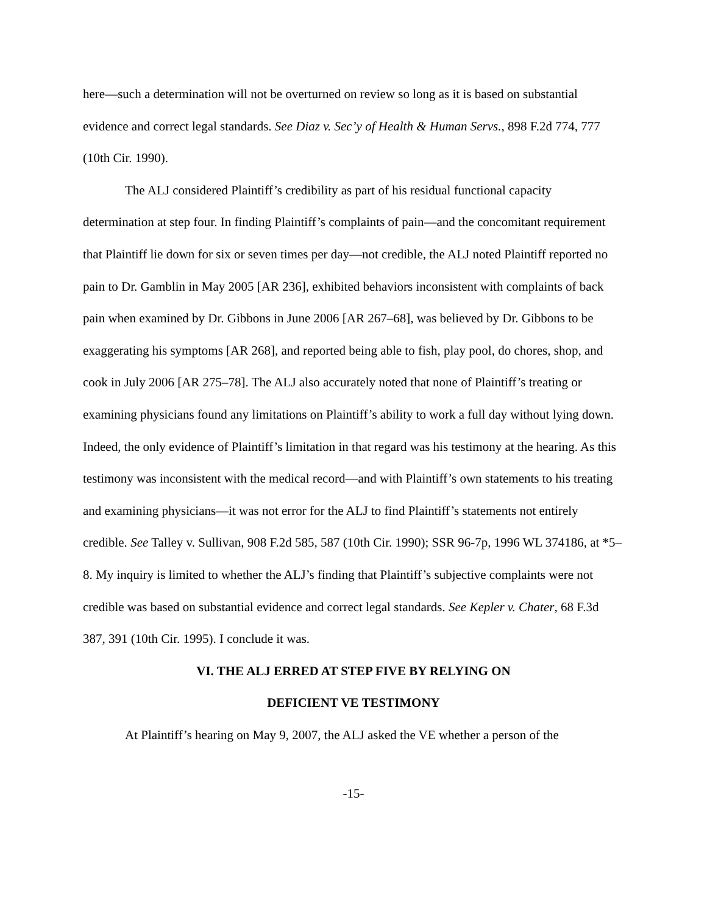here—such a determination will not be overturned on review so long as it is based on substantial evidence and correct legal standards. See Diaz v. Sec’y of Health & Human Servs., 898 F.2d 774, 777 (10th Cir. 1990).
The ALJ considered Plaintiff’s credibility as part of his residual functional capacity determination at step four. In finding Plaintiff’s complaints of pain—and the concomitant requirement that Plaintiff lie down for six or seven times per day—not credible, the ALJ noted Plaintiff reported no pain to Dr. Gamblin in May 2005 [AR 236], exhibited behaviors inconsistent with complaints of back pain when examined by Dr. Gibbons in June 2006 [AR 267–68], was believed by Dr. Gibbons to be exaggerating his symptoms [AR 268], and reported being able to fish, play pool, do chores, shop, and cook in July 2006 [AR 275–78]. The ALJ also accurately noted that none of Plaintiff’s treating or examining physicians found any limitations on Plaintiff’s ability to work a full day without lying down. Indeed, the only evidence of Plaintiff’s limitation in that regard was his testimony at the hearing. As this testimony was inconsistent with the medical record—and with Plaintiff’s own statements to his treating and examining physicians—it was not error for the ALJ to find Plaintiff’s statements not entirely credible. See Talley v. Sullivan, 908 F.2d 585, 587 (10th Cir. 1990); SSR 96-7p, 1996 WL 374186, at *5–8. My inquiry is limited to whether the ALJ’s finding that Plaintiff’s subjective complaints were not credible was based on substantial evidence and correct legal standards. See Kepler v. Chater, 68 F.3d 387, 391 (10th Cir. 1995). I conclude it was.
VI. THE ALJ ERRED AT STEP FIVE BY RELYING ON
DEFICIENT VE TESTIMONY
At Plaintiff’s hearing on May 9, 2007, the ALJ asked the VE whether a person of the
-15-